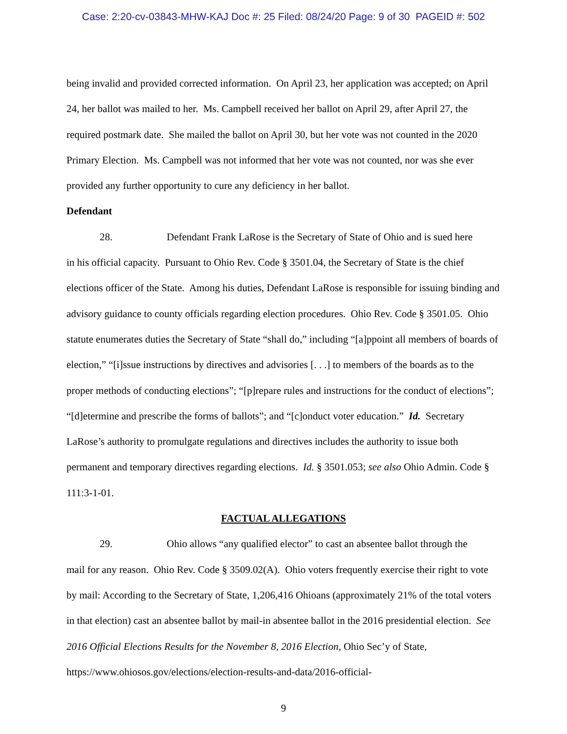Case: 2:20-cv-03843-MHW-KAJ Doc #: 25 Filed: 08/24/20 Page: 9 of 30 PAGEID #: 502
being invalid and provided corrected information. On April 23, her application was accepted; on April 24, her ballot was mailed to her. Ms. Campbell received her ballot on April 29, after April 27, the required postmark date. She mailed the ballot on April 30, but her vote was not counted in the 2020 Primary Election. Ms. Campbell was not informed that her vote was not counted, nor was she ever provided any further opportunity to cure any deficiency in her ballot.
Defendant
28. Defendant Frank LaRose is the Secretary of State of Ohio and is sued here
in his official capacity. Pursuant to Ohio Rev. Code § 3501.04, the Secretary of State is the chief elections officer of the State. Among his duties, Defendant LaRose is responsible for issuing binding and advisory guidance to county officials regarding election procedures. Ohio Rev. Code § 3501.05. Ohio statute enumerates duties the Secretary of State “shall do,” including “[a]ppoint all members of boards of election,” “[i]ssue instructions by directives and advisories [. . .] to members of the boards as to the proper methods of conducting elections”; “[p]repare rules and instructions for the conduct of elections”; “[d]etermine and prescribe the forms of ballots”; and “[c]onduct voter education.” Id. Secretary LaRose’s authority to promulgate regulations and directives includes the authority to issue both permanent and temporary directives regarding elections. Id. § 3501.053; see also Ohio Admin. Code § 111:3-1-01.
FACTUAL ALLEGATIONS
29. Ohio allows “any qualified elector” to cast an absentee ballot through the
mail for any reason. Ohio Rev. Code § 3509.02(A). Ohio voters frequently exercise their right to vote by mail: According to the Secretary of State, 1,206,416 Ohioans (approximately 21% of the total voters in that election) cast an absentee ballot by mail-in absentee ballot in the 2016 presidential election. See 2016 Official Elections Results for the November 8, 2016 Election, Ohio Sec’y of State, https://www.ohiosos.gov/elections/election-results-and-data/2016-official-
9